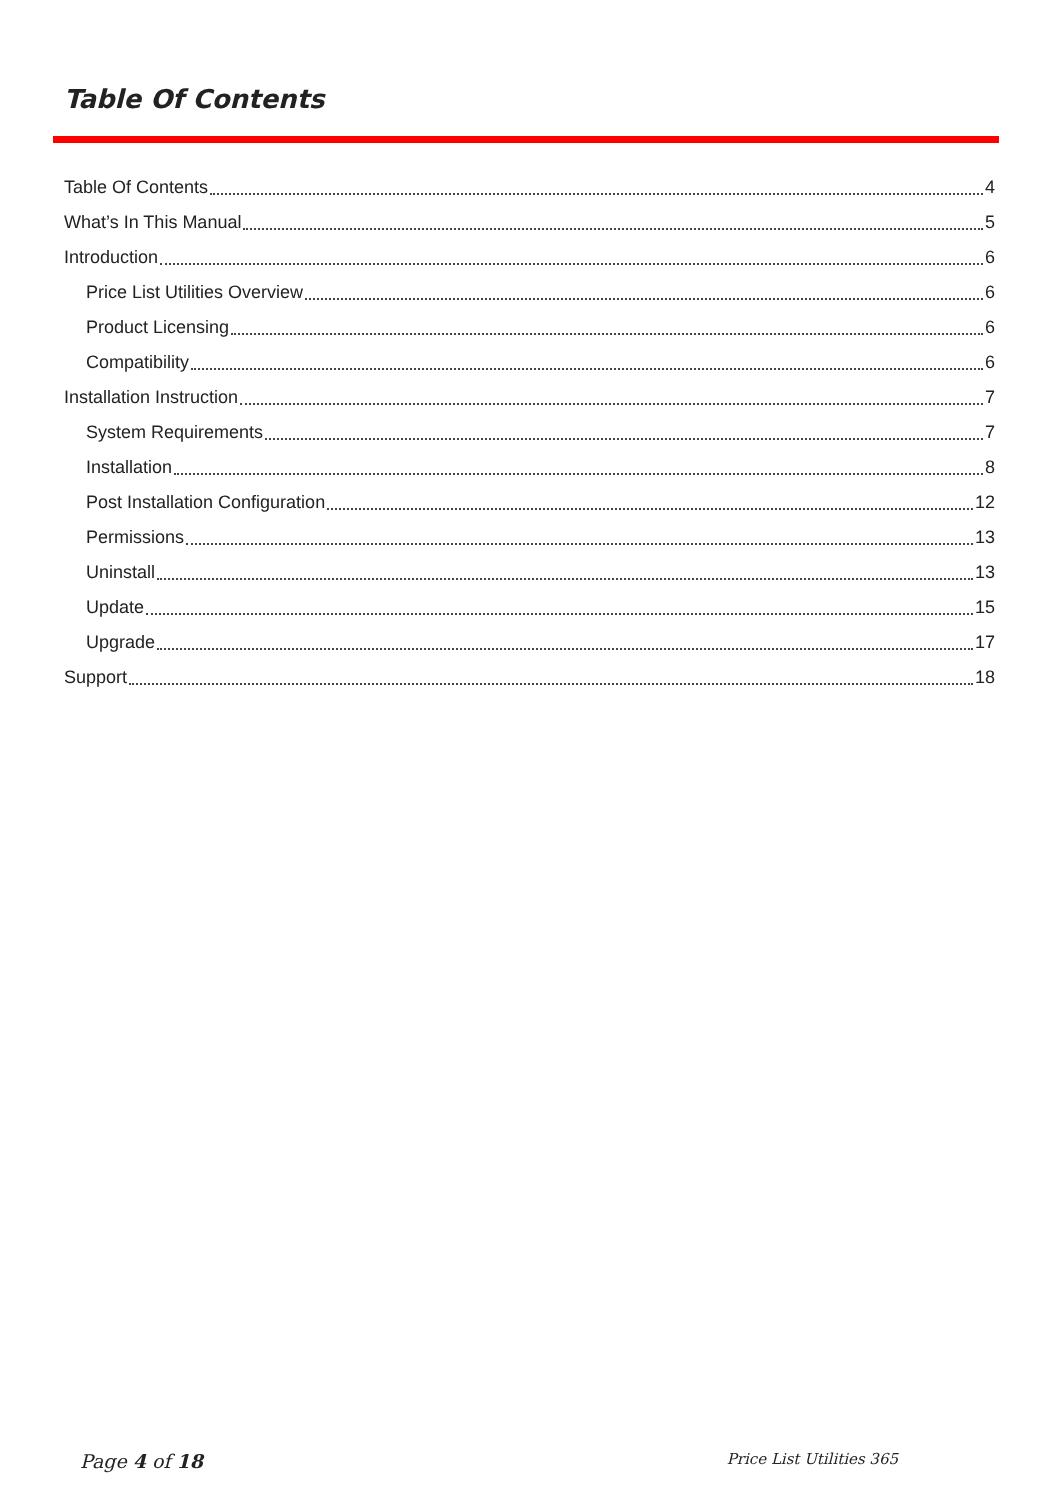Table Of Contents
Table Of Contents 4
What’s In This Manual 5
Introduction 6
Price List Utilities Overview 6
Product Licensing 6
Compatibility 6
Installation Instruction 7
System Requirements 7
Installation 8
Post Installation Configuration 12
Permissions 13
Uninstall 13
Update 15
Upgrade 17
Support 18
Page 4 of 18 Price List Utilities 365